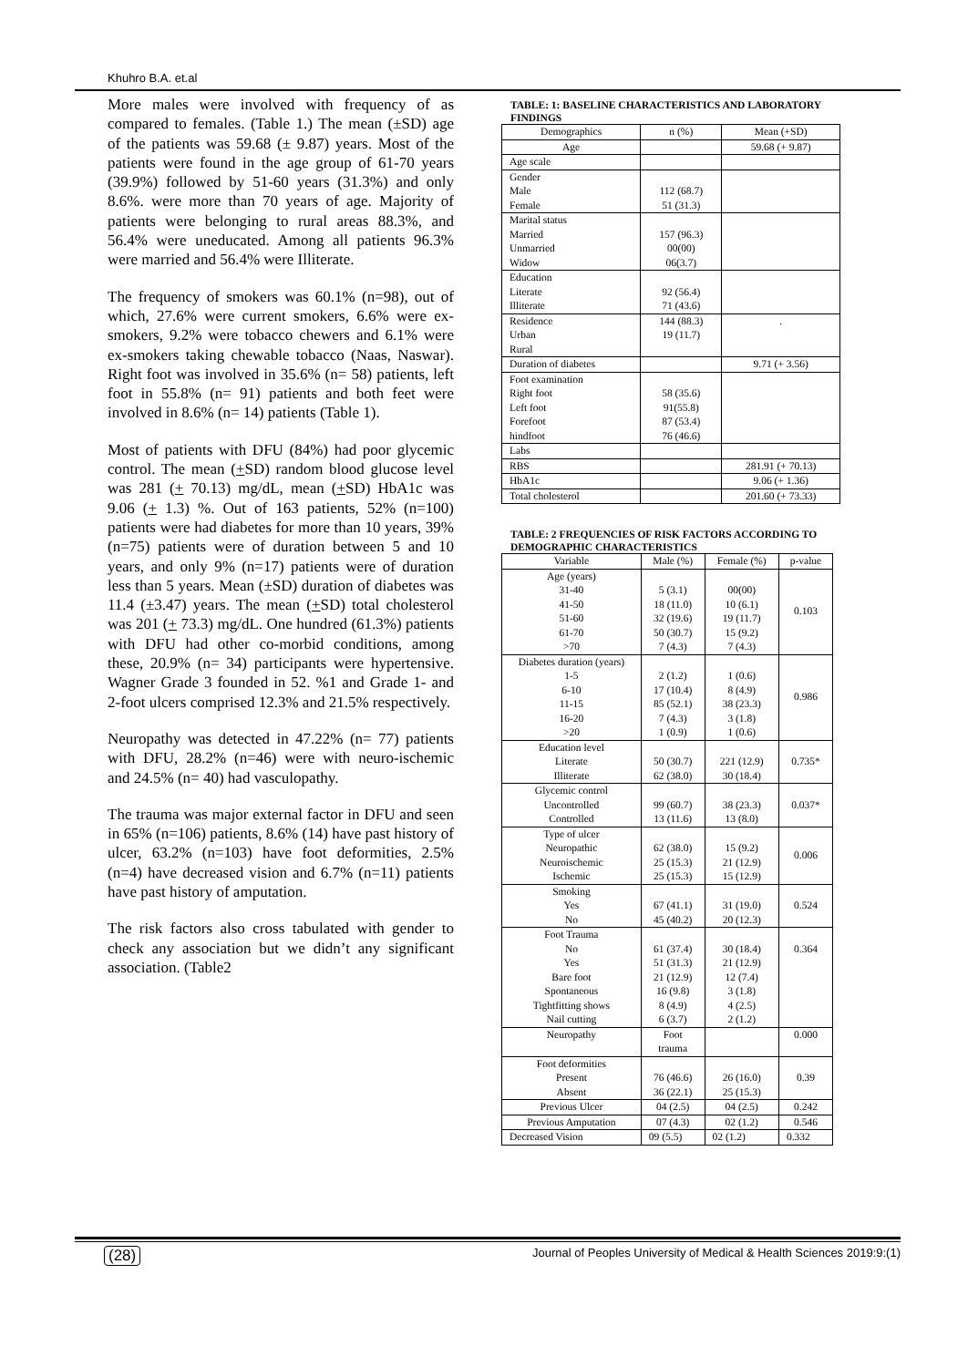Khuhro B.A. et.al
More males were involved with frequency of as compared to females. (Table 1.) The mean (±SD) age of the patients was 59.68 (± 9.87) years. Most of the patients were found in the age group of 61-70 years (39.9%) followed by 51-60 years (31.3%) and only 8.6%. were more than 70 years of age. Majority of patients were belonging to rural areas 88.3%, and 56.4% were uneducated. Among all patients 96.3% were married and 56.4% were Illiterate.
The frequency of smokers was 60.1% (n=98), out of which, 27.6% were current smokers, 6.6% were ex-smokers, 9.2% were tobacco chewers and 6.1% were ex-smokers taking chewable tobacco (Naas, Naswar). Right foot was involved in 35.6% (n= 58) patients, left foot in 55.8% (n= 91) patients and both feet were involved in 8.6% (n= 14) patients (Table 1).
Most of patients with DFU (84%) had poor glycemic control. The mean (+SD) random blood glucose level was 281 (+ 70.13) mg/dL, mean (+SD) HbA1c was 9.06 (+ 1.3) %. Out of 163 patients, 52% (n=100) patients were had diabetes for more than 10 years, 39% (n=75) patients were of duration between 5 and 10 years, and only 9% (n=17) patients were of duration less than 5 years. Mean (±SD) duration of diabetes was 11.4 (±3.47) years. The mean (+SD) total cholesterol was 201 (+ 73.3) mg/dL. One hundred (61.3%) patients with DFU had other co-morbid conditions, among these, 20.9% (n= 34) participants were hypertensive. Wagner Grade 3 founded in 52. %1 and Grade 1- and 2-foot ulcers comprised 12.3% and 21.5% respectively.
Neuropathy was detected in 47.22% (n= 77) patients with DFU, 28.2% (n=46) were with neuro-ischemic and 24.5% (n= 40) had vasculopathy.
The trauma was major external factor in DFU and seen in 65% (n=106) patients, 8.6% (14) have past history of ulcer, 63.2% (n=103) have foot deformities, 2.5% (n=4) have decreased vision and 6.7% (n=11) patients have past history of amputation.
The risk factors also cross tabulated with gender to check any association but we didn’t any significant association. (Table2
TABLE: 1: BASELINE CHARACTERISTICS AND LABORATORY FINDINGS
| Demographics | n (%) | Mean (+SD) |
| --- | --- | --- |
| Age | | 59.68 (+ 9.87) |
| Age scale | | |
| Gender Male Female | 112 (68.7) 51 (31.3) | |
| Marital status Married Unmarried Widow | 157 (96.3) 00(00) 06(3.7) | |
| Education Literate Illiterate | 92 (56.4) 71 (43.6) | |
| Residence Urban Rural | 144 (88.3) 19 (11.7) | . |
| Duration of diabetes | | 9.71 (+ 3.56) |
| Foot examination Right foot Left foot Forefoot hindfoot | 58 (35.6) 91(55.8) 87 (53.4) 76 (46.6) | |
| Labs | | |
| RBS | | 281.91 (+ 70.13) |
| HbA1c | | 9.06 (+ 1.36) |
| Total cholesterol | | 201.60 (+ 73.33) |
TABLE: 2 FREQUENCIES OF RISK FACTORS ACCORDING TO DEMOGRAPHIC CHARACTERISTICS
| Variable | Male (%) | Female (%) | p-value |
| --- | --- | --- | --- |
| Age (years) 31-40 41-50 51-60 61-70 >70 | 5 (3.1) 18 (11.0) 32 (19.6) 50 (30.7) 7 (4.3) | 00(00) 10 (6.1) 19 (11.7) 15 (9.2) 7 (4.3) | 0.103 |
| Diabetes duration (years) 1-5 6-10 11-15 16-20 >20 | 2 (1.2) 17 (10.4) 85 (52.1) 7 (4.3) 1 (0.9) | 1 (0.6) 8 (4.9) 38 (23.3) 3 (1.8) 1 (0.6) | 0.986 |
| Education level Literate Illiterate | 50 (30.7) 62 (38.0) | 221 (12.9) 30 (18.4) | 0.735* |
| Glycemic control Uncontrolled Controlled | 99 (60.7) 13 (11.6) | 38 (23.3) 13 (8.0) | 0.037* |
| Type of ulcer Neuropathic Neuroischemic Ischemic | 62 (38.0) 25 (15.3) 25 (15.3) | 15 (9.2) 21 (12.9) 15 (12.9) | 0.006 |
| Smoking Yes No | 67 (41.1) 45 (40.2) | 31 (19.0) 20 (12.3) | 0.524 |
| Foot Trauma No Yes Bare foot Spontaneous Tightfitting shows Nail cutting | 61 (37.4) 51 (31.3) 21 (12.9) 16 (9.8) 8 (4.9) 6 (3.7) | 30 (18.4) 21 (12.9) 12 (7.4) 3 (1.8) 4 (2.5) 2 (1.2) | 0.364 |
| Neuropathy | Foot trauma | | 0.000 |
| Foot deformities Present Absent | 76 (46.6) 36 (22.1) | 26 (16.0) 25 (15.3) | 0.39 |
| Previous Ulcer | 04 (2.5) | 04 (2.5) | 0.242 |
| Previous Amputation | 07 (4.3) | 02 (1.2) | 0.546 |
| Decreased Vision | 09 (5.5) | 02 (1.2) | 0.332 |
(28) Journal of Peoples University of Medical & Health Sciences 2019:9:(1)